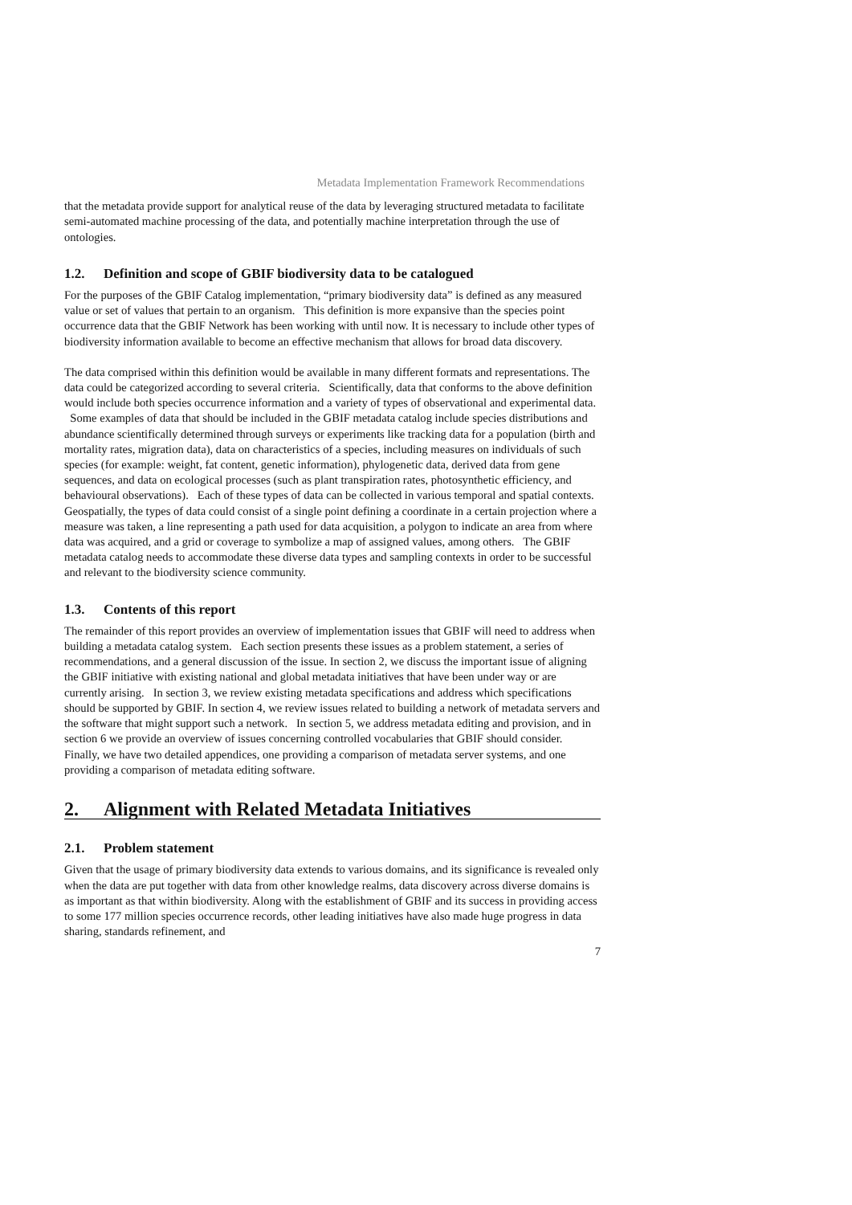Metadata Implementation Framework Recommendations
that the metadata provide support for analytical reuse of the data by leveraging structured metadata to facilitate semi-automated machine processing of the data, and potentially machine interpretation through the use of ontologies.
1.2. Definition and scope of GBIF biodiversity data to be catalogued
For the purposes of the GBIF Catalog implementation, “primary biodiversity data” is defined as any measured value or set of values that pertain to an organism. This definition is more expansive than the species point occurrence data that the GBIF Network has been working with until now. It is necessary to include other types of biodiversity information available to become an effective mechanism that allows for broad data discovery.
The data comprised within this definition would be available in many different formats and representations. The data could be categorized according to several criteria. Scientifically, data that conforms to the above definition would include both species occurrence information and a variety of types of observational and experimental data. Some examples of data that should be included in the GBIF metadata catalog include species distributions and abundance scientifically determined through surveys or experiments like tracking data for a population (birth and mortality rates, migration data), data on characteristics of a species, including measures on individuals of such species (for example: weight, fat content, genetic information), phylogenetic data, derived data from gene sequences, and data on ecological processes (such as plant transpiration rates, photosynthetic efficiency, and behavioural observations). Each of these types of data can be collected in various temporal and spatial contexts. Geospatially, the types of data could consist of a single point defining a coordinate in a certain projection where a measure was taken, a line representing a path used for data acquisition, a polygon to indicate an area from where data was acquired, and a grid or coverage to symbolize a map of assigned values, among others. The GBIF metadata catalog needs to accommodate these diverse data types and sampling contexts in order to be successful and relevant to the biodiversity science community.
1.3. Contents of this report
The remainder of this report provides an overview of implementation issues that GBIF will need to address when building a metadata catalog system. Each section presents these issues as a problem statement, a series of recommendations, and a general discussion of the issue. In section 2, we discuss the important issue of aligning the GBIF initiative with existing national and global metadata initiatives that have been under way or are currently arising. In section 3, we review existing metadata specifications and address which specifications should be supported by GBIF. In section 4, we review issues related to building a network of metadata servers and the software that might support such a network. In section 5, we address metadata editing and provision, and in section 6 we provide an overview of issues concerning controlled vocabularies that GBIF should consider. Finally, we have two detailed appendices, one providing a comparison of metadata server systems, and one providing a comparison of metadata editing software.
2. Alignment with Related Metadata Initiatives
2.1. Problem statement
Given that the usage of primary biodiversity data extends to various domains, and its significance is revealed only when the data are put together with data from other knowledge realms, data discovery across diverse domains is as important as that within biodiversity. Along with the establishment of GBIF and its success in providing access to some 177 million species occurrence records, other leading initiatives have also made huge progress in data sharing, standards refinement, and
7